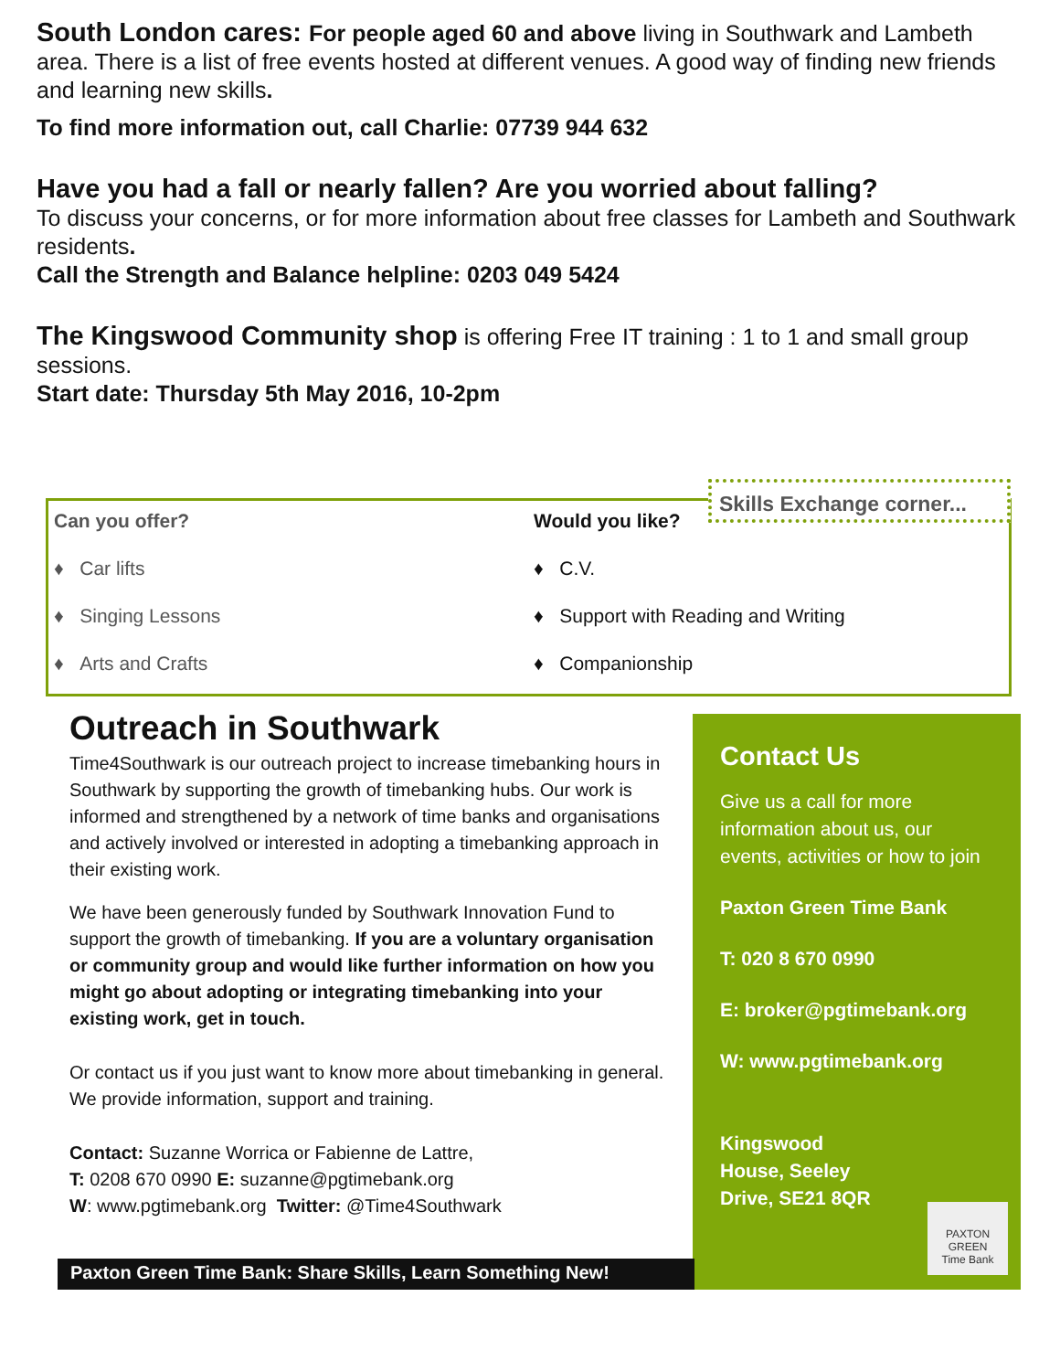South London cares: For people aged 60 and above living in Southwark and Lambeth area. There is a list of free events hosted at different venues. A good way of finding new friends and learning new skills.
To find more information out, call Charlie: 07739 944 632
Have you had a fall or nearly fallen? Are you worried about falling?
To discuss your concerns, or for more information about free classes for Lambeth and Southwark residents.
Call the Strength and Balance helpline: 0203 049 5424
The Kingswood Community shop is offering Free IT training : 1 to 1 and small group sessions.
Start date: Thursday 5th May 2016, 10-2pm
Can you offer?
♦ Car lifts
♦ Singing Lessons
♦ Arts and Crafts
Would you like?
♦ C.V.
♦ Support with Reading and Writing
♦ Companionship
Skills Exchange corner...
Outreach in Southwark
Time4Southwark is our outreach project to increase timebanking hours in Southwark by supporting the growth of timebanking hubs. Our work is informed and strengthened by a network of time banks and organisations and actively involved or interested in adopting a timebanking approach in their existing work.
We have been generously funded by Southwark Innovation Fund to support the growth of timebanking. If you are a voluntary organisation or community group and would like further information on how you might go about adopting or integrating timebanking into your existing work, get in touch.
Or contact us if you just want to know more about timebanking in general. We provide information, support and training.
Contact: Suzanne Worrica or Fabienne de Lattre,
T: 0208 670 0990 E: suzanne@pgtimebank.org
W: www.pgtimebank.org Twitter: @Time4Southwark
Contact Us
Give us a call for more information about us, our events, activities or how to join
Paxton Green Time Bank
T: 020 8 670 0990
E: broker@pgtimebank.org
W: www.pgtimebank.org
Kingswood
House, Seeley
Drive, SE21 8QR
PAXTON GREEN
Time Bank
Paxton Green Time Bank: Share Skills, Learn Something New!